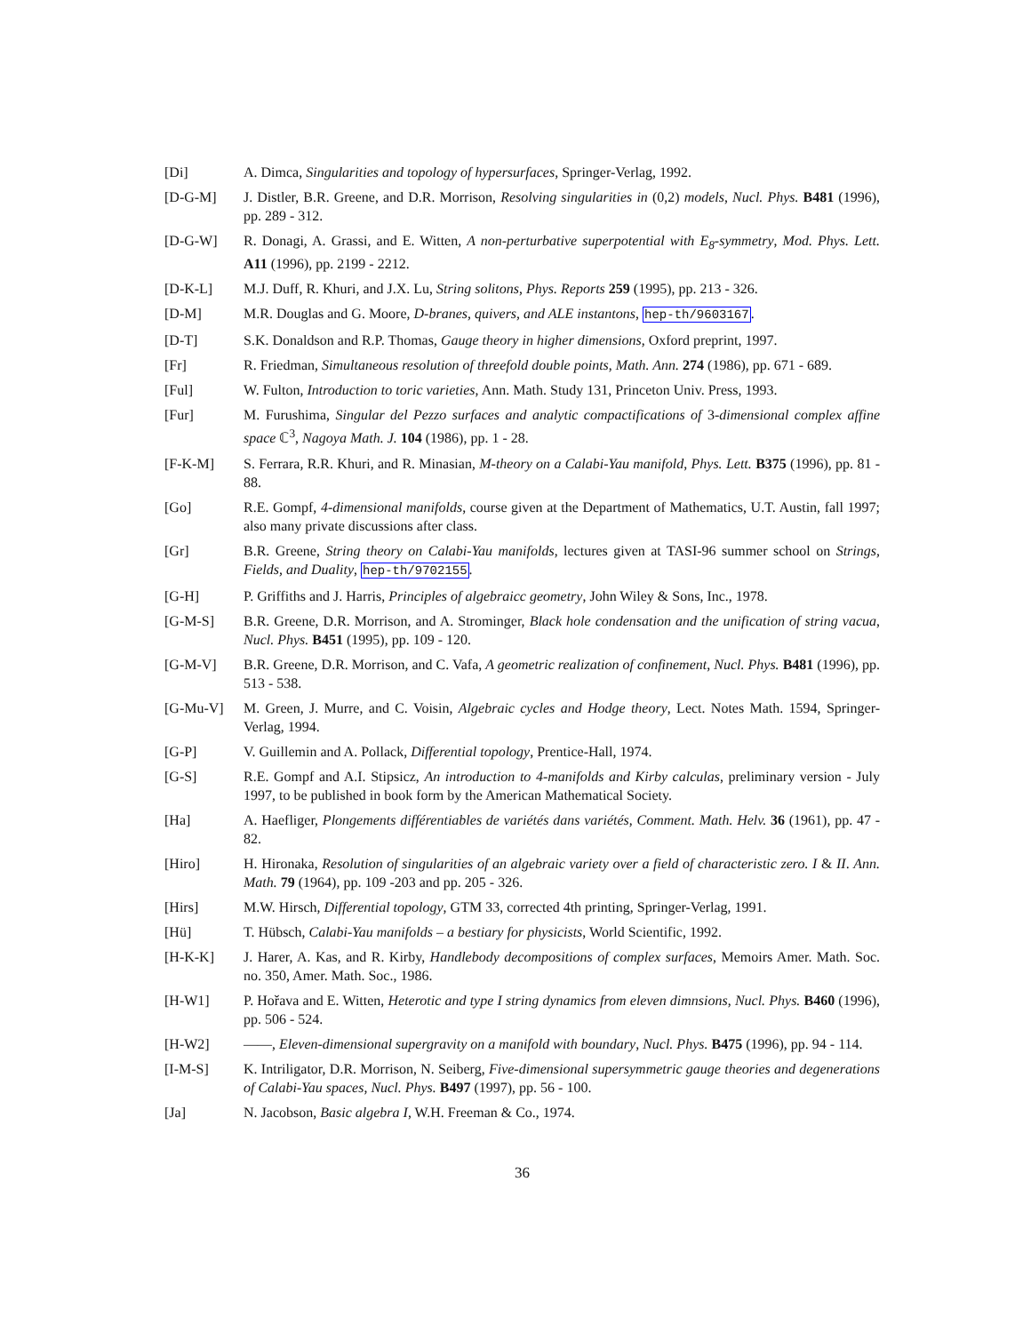[Di] A. Dimca, Singularities and topology of hypersurfaces, Springer-Verlag, 1992.
[D-G-M] J. Distler, B.R. Greene, and D.R. Morrison, Resolving singularities in (0,2) models, Nucl. Phys. B481 (1996), pp. 289 - 312.
[D-G-W] R. Donagi, A. Grassi, and E. Witten, A non-perturbative superpotential with E<sub>8</sub>-symmetry, Mod. Phys. Lett. A11 (1996), pp. 2199 - 2212.
[D-K-L] M.J. Duff, R. Khuri, and J.X. Lu, String solitons, Phys. Reports 259 (1995), pp. 213 - 326.
[D-M] M.R. Douglas and G. Moore, D-branes, quivers, and ALE instantons, hep-th/9603167.
[D-T] S.K. Donaldson and R.P. Thomas, Gauge theory in higher dimensions, Oxford preprint, 1997.
[Fr] R. Friedman, Simultaneous resolution of threefold double points, Math. Ann. 274 (1986), pp. 671 - 689.
[Ful] W. Fulton, Introduction to toric varieties, Ann. Math. Study 131, Princeton Univ. Press, 1993.
[Fur] M. Furushima, Singular del Pezzo surfaces and analytic compactifications of 3-dimensional complex affine space ℂ<sup>3</sup>, Nagoya Math. J. 104 (1986), pp. 1 - 28.
[F-K-M] S. Ferrara, R.R. Khuri, and R. Minasian, M-theory on a Calabi-Yau manifold, Phys. Lett. B375 (1996), pp. 81 - 88.
[Go] R.E. Gompf, 4-dimensional manifolds, course given at the Department of Mathematics, U.T. Austin, fall 1997; also many private discussions after class.
[Gr] B.R. Greene, String theory on Calabi-Yau manifolds, lectures given at TASI-96 summer school on Strings, Fields, and Duality, hep-th/9702155.
[G-H] P. Griffiths and J. Harris, Principles of algebraicc geometry, John Wiley & Sons, Inc., 1978.
[G-M-S] B.R. Greene, D.R. Morrison, and A. Strominger, Black hole condensation and the unification of string vacua, Nucl. Phys. B451 (1995), pp. 109 - 120.
[G-M-V] B.R. Greene, D.R. Morrison, and C. Vafa, A geometric realization of confinement, Nucl. Phys. B481 (1996), pp. 513 - 538.
[G-Mu-V] M. Green, J. Murre, and C. Voisin, Algebraic cycles and Hodge theory, Lect. Notes Math. 1594, Springer-Verlag, 1994.
[G-P] V. Guillemin and A. Pollack, Differential topology, Prentice-Hall, 1974.
[G-S] R.E. Gompf and A.I. Stipsicz, An introduction to 4-manifolds and Kirby calculas, preliminary version - July 1997, to be published in book form by the American Mathematical Society.
[Ha] A. Haefliger, Plongements différentiables de variétés dans variétés, Comment. Math. Helv. 36 (1961), pp. 47 - 82.
[Hiro] H. Hironaka, Resolution of singularities of an algebraic variety over a field of characteristic zero. I & II. Ann. Math. 79 (1964), pp. 109 -203 and pp. 205 - 326.
[Hirs] M.W. Hirsch, Differential topology, GTM 33, corrected 4th printing, Springer-Verlag, 1991.
[Hü] T. Hübsch, Calabi-Yau manifolds – a bestiary for physicists, World Scientific, 1992.
[H-K-K] J. Harer, A. Kas, and R. Kirby, Handlebody decompositions of complex surfaces, Memoirs Amer. Math. Soc. no. 350, Amer. Math. Soc., 1986.
[H-W1] P. Hořava and E. Witten, Heterotic and type I string dynamics from eleven dimnsions, Nucl. Phys. B460 (1996), pp. 506 - 524.
[H-W2] ——, Eleven-dimensional supergravity on a manifold with boundary, Nucl. Phys. B475 (1996), pp. 94 - 114.
[I-M-S] K. Intriligator, D.R. Morrison, N. Seiberg, Five-dimensional supersymmetric gauge theories and degenerations of Calabi-Yau spaces, Nucl. Phys. B497 (1997), pp. 56 - 100.
[Ja] N. Jacobson, Basic algebra I, W.H. Freeman & Co., 1974.
36